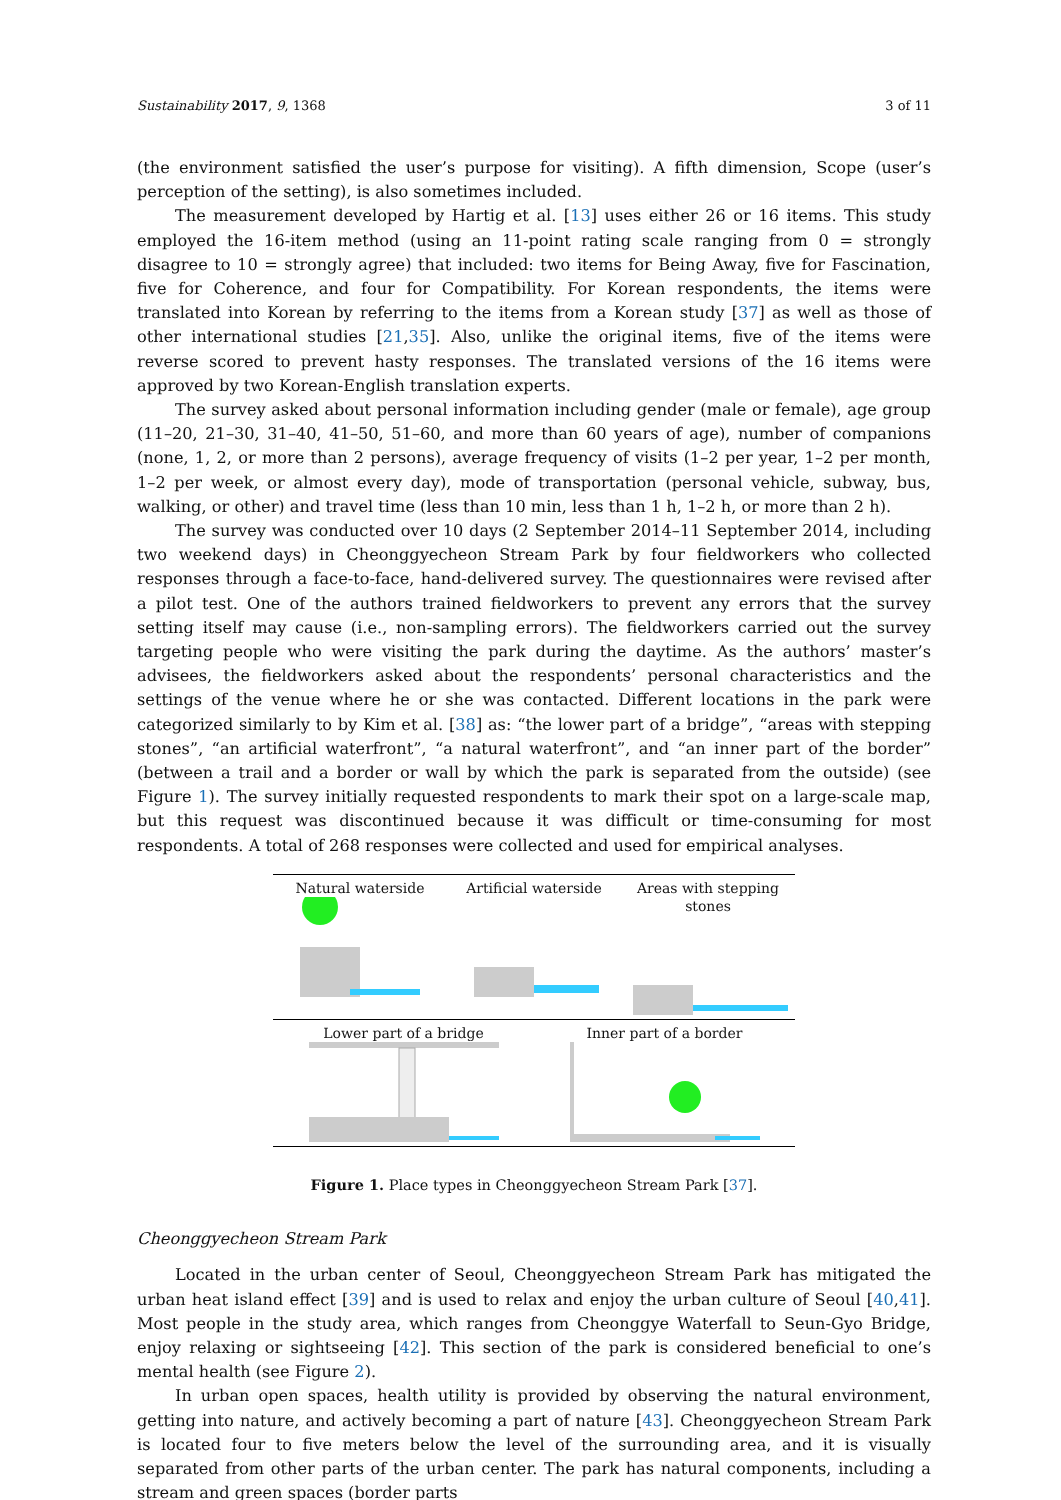Sustainability 2017, 9, 1368 3 of 11
(the environment satisfied the user’s purpose for visiting). A fifth dimension, Scope (user’s perception of the setting), is also sometimes included.
The measurement developed by Hartig et al. [13] uses either 26 or 16 items. This study employed the 16-item method (using an 11-point rating scale ranging from 0 = strongly disagree to 10 = strongly agree) that included: two items for Being Away, five for Fascination, five for Coherence, and four for Compatibility. For Korean respondents, the items were translated into Korean by referring to the items from a Korean study [37] as well as those of other international studies [21,35]. Also, unlike the original items, five of the items were reverse scored to prevent hasty responses. The translated versions of the 16 items were approved by two Korean-English translation experts.
The survey asked about personal information including gender (male or female), age group (11–20, 21–30, 31–40, 41–50, 51–60, and more than 60 years of age), number of companions (none, 1, 2, or more than 2 persons), average frequency of visits (1–2 per year, 1–2 per month, 1–2 per week, or almost every day), mode of transportation (personal vehicle, subway, bus, walking, or other) and travel time (less than 10 min, less than 1 h, 1–2 h, or more than 2 h).
The survey was conducted over 10 days (2 September 2014–11 September 2014, including two weekend days) in Cheonggyecheon Stream Park by four fieldworkers who collected responses through a face-to-face, hand-delivered survey. The questionnaires were revised after a pilot test. One of the authors trained fieldworkers to prevent any errors that the survey setting itself may cause (i.e., non-sampling errors). The fieldworkers carried out the survey targeting people who were visiting the park during the daytime. As the authors’ master’s advisees, the fieldworkers asked about the respondents’ personal characteristics and the settings of the venue where he or she was contacted. Different locations in the park were categorized similarly to by Kim et al. [38] as: “the lower part of a bridge”, “areas with stepping stones”, “an artificial waterfront”, “a natural waterfront”, and “an inner part of the border” (between a trail and a border or wall by which the park is separated from the outside) (see Figure 1). The survey initially requested respondents to mark their spot on a large-scale map, but this request was discontinued because it was difficult or time-consuming for most respondents. A total of 268 responses were collected and used for empirical analyses.
Natural waterside Artificial waterside Areas with stepping stones
Lower part of a bridge Inner part of a border
Figure 1. Place types in Cheonggyecheon Stream Park [37].
Cheonggyecheon Stream Park
Located in the urban center of Seoul, Cheonggyecheon Stream Park has mitigated the urban heat island effect [39] and is used to relax and enjoy the urban culture of Seoul [40,41]. Most people in the study area, which ranges from Cheonggye Waterfall to Seun-Gyo Bridge, enjoy relaxing or sightseeing [42]. This section of the park is considered beneficial to one’s mental health (see Figure 2).
In urban open spaces, health utility is provided by observing the natural environment, getting into nature, and actively becoming a part of nature [43]. Cheonggyecheon Stream Park is located four to five meters below the level of the surrounding area, and it is visually separated from other parts of the urban center. The park has natural components, including a stream and green spaces (border parts